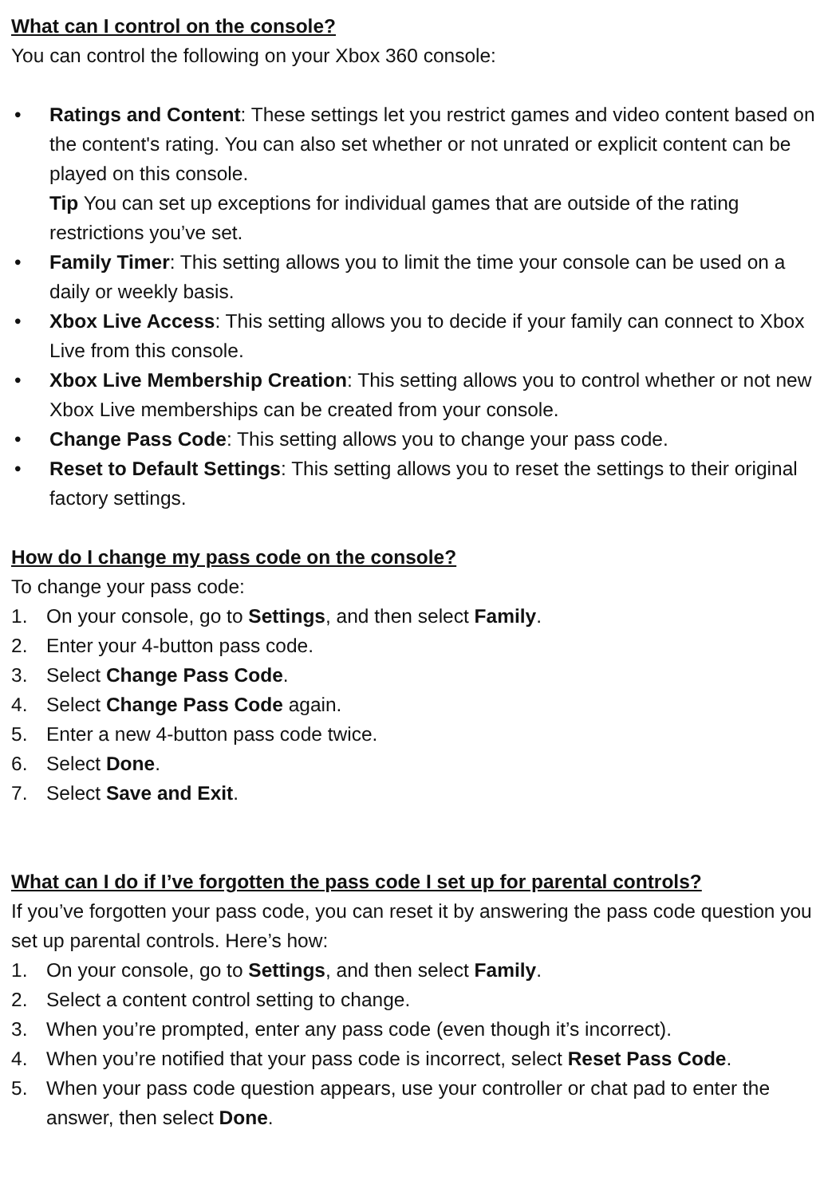What can I control on the console?
You can control the following on your Xbox 360 console:
• Ratings and Content: These settings let you restrict games and video content based on the content's rating. You can also set whether or not unrated or explicit content can be played on this console.
Tip You can set up exceptions for individual games that are outside of the rating restrictions you’ve set.
• Family Timer: This setting allows you to limit the time your console can be used on a daily or weekly basis.
• Xbox Live Access: This setting allows you to decide if your family can connect to Xbox Live from this console.
• Xbox Live Membership Creation: This setting allows you to control whether or not new Xbox Live memberships can be created from your console.
• Change Pass Code: This setting allows you to change your pass code.
• Reset to Default Settings: This setting allows you to reset the settings to their original factory settings.
How do I change my pass code on the console?
To change your pass code:
1. On your console, go to Settings, and then select Family.
2. Enter your 4-button pass code.
3. Select Change Pass Code.
4. Select Change Pass Code again.
5. Enter a new 4-button pass code twice.
6. Select Done.
7. Select Save and Exit.
What can I do if I’ve forgotten the pass code I set up for parental controls?
If you’ve forgotten your pass code, you can reset it by answering the pass code question you set up parental controls. Here’s how:
1. On your console, go to Settings, and then select Family.
2. Select a content control setting to change.
3. When you’re prompted, enter any pass code (even though it’s incorrect).
4. When you’re notified that your pass code is incorrect, select Reset Pass Code.
5. When your pass code question appears, use your controller or chat pad to enter the answer, then select Done.